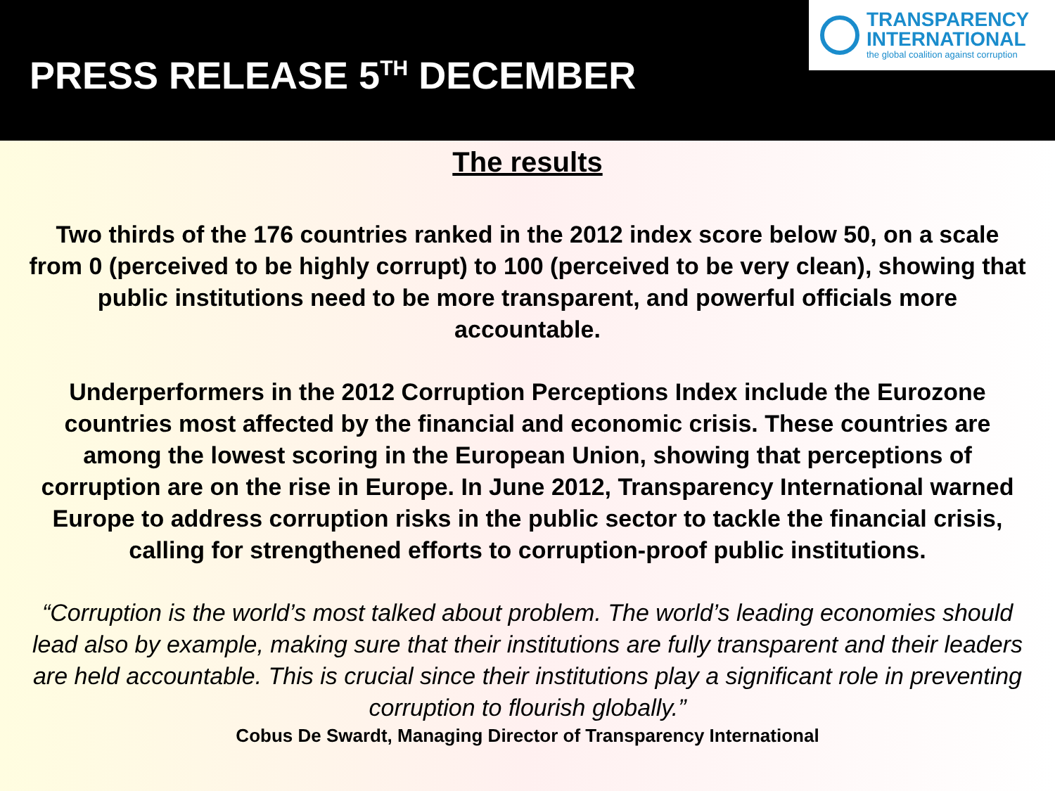PRESS RELEASE 5<sup>TH</sup> DECEMBER
TRANSPARENCY
INTERNATIONAL
the global coalition against corruption
The results
Two thirds of the 176 countries ranked in the 2012 index score below 50, on a scale from 0 (perceived to be highly corrupt) to 100 (perceived to be very clean), showing that public institutions need to be more transparent, and powerful officials more accountable.
Underperformers in the 2012 Corruption Perceptions Index include the Eurozone countries most affected by the financial and economic crisis. These countries are among the lowest scoring in the European Union, showing that perceptions of corruption are on the rise in Europe. In June 2012, Transparency International warned Europe to address corruption risks in the public sector to tackle the financial crisis, calling for strengthened efforts to corruption-proof public institutions.
“Corruption is the world’s most talked about problem. The world’s leading economies should lead also by example, making sure that their institutions are fully transparent and their leaders are held accountable. This is crucial since their institutions play a significant role in preventing corruption to flourish globally.”
Cobus De Swardt, Managing Director of Transparency International